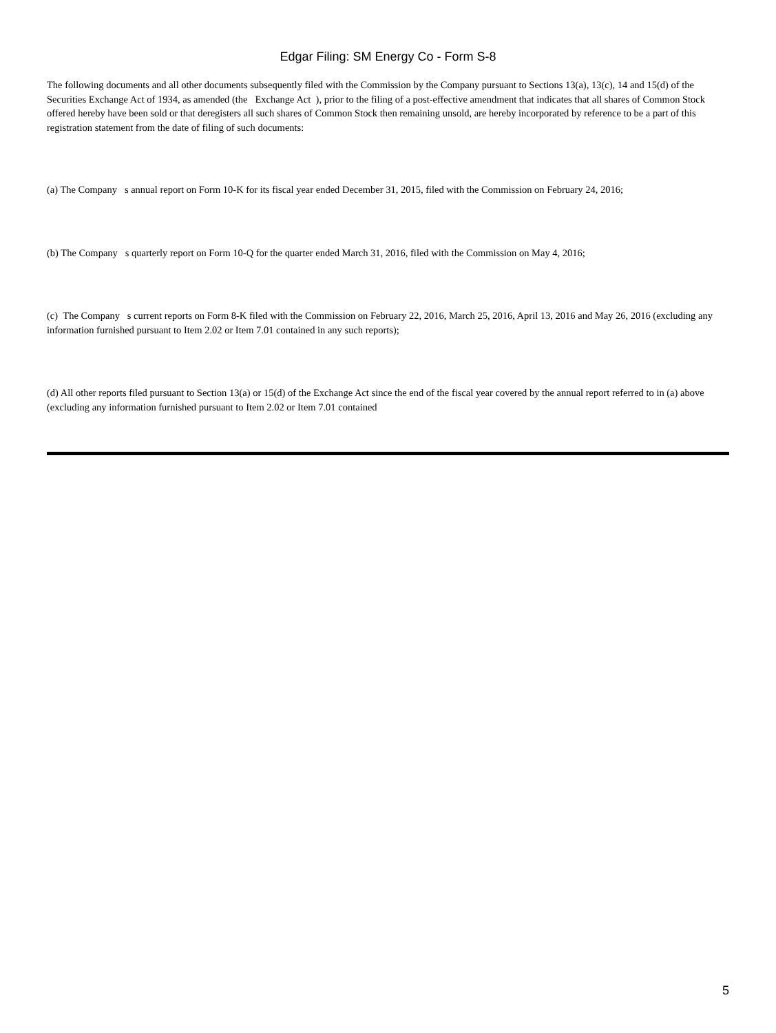Edgar Filing: SM Energy Co - Form S-8
The following documents and all other documents subsequently filed with the Commission by the Company pursuant to Sections 13(a), 13(c), 14 and 15(d) of the Securities Exchange Act of 1934, as amended (the Exchange Act ), prior to the filing of a post-effective amendment that indicates that all shares of Common Stock offered hereby have been sold or that deregisters all such shares of Common Stock then remaining unsold, are hereby incorporated by reference to be a part of this registration statement from the date of filing of such documents:
(a) The Company s annual report on Form 10-K for its fiscal year ended December 31, 2015, filed with the Commission on February 24, 2016;
(b) The Company s quarterly report on Form 10-Q for the quarter ended March 31, 2016, filed with the Commission on May 4, 2016;
(c) The Company s current reports on Form 8-K filed with the Commission on February 22, 2016, March 25, 2016, April 13, 2016 and May 26, 2016 (excluding any information furnished pursuant to Item 2.02 or Item 7.01 contained in any such reports);
(d) All other reports filed pursuant to Section 13(a) or 15(d) of the Exchange Act since the end of the fiscal year covered by the annual report referred to in (a) above (excluding any information furnished pursuant to Item 2.02 or Item 7.01 contained
5